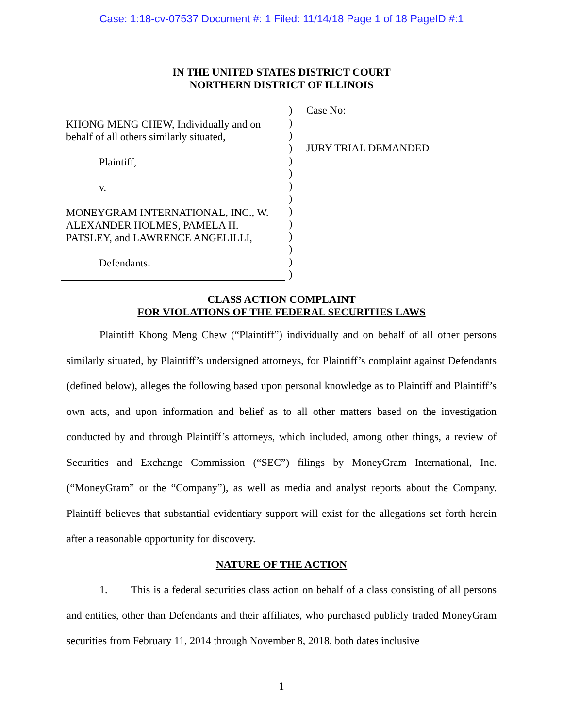Case: 1:18-cv-07537 Document #: 1 Filed: 11/14/18 Page 1 of 18 PageID #:1
IN THE UNITED STATES DISTRICT COURT
NORTHERN DISTRICT OF ILLINOIS
KHONG MENG CHEW, Individually and on
behalf of all others similarly situated,
Plaintiff,
v.
MONEYGRAM INTERNATIONAL, INC., W.
ALEXANDER HOLMES, PAMELA H.
PATSLEY, and LAWRENCE ANGELILLI,
Defendants.
)
)
)
)
)
)
)
)
)
)
)
)
)
)
Case No:
JURY TRIAL DEMANDED
CLASS ACTION COMPLAINT
FOR VIOLATIONS OF THE FEDERAL SECURITIES LAWS
Plaintiff Khong Meng Chew (“Plaintiff”) individually and on behalf of all other persons similarly situated, by Plaintiff’s undersigned attorneys, for Plaintiff’s complaint against Defendants (defined below), alleges the following based upon personal knowledge as to Plaintiff and Plaintiff’s own acts, and upon information and belief as to all other matters based on the investigation conducted by and through Plaintiff’s attorneys, which included, among other things, a review of Securities and Exchange Commission (“SEC”) filings by MoneyGram International, Inc. (“MoneyGram” or the “Company”), as well as media and analyst reports about the Company. Plaintiff believes that substantial evidentiary support will exist for the allegations set forth herein after a reasonable opportunity for discovery.
NATURE OF THE ACTION
1. This is a federal securities class action on behalf of a class consisting of all persons and entities, other than Defendants and their affiliates, who purchased publicly traded MoneyGram securities from February 11, 2014 through November 8, 2018, both dates inclusive
1